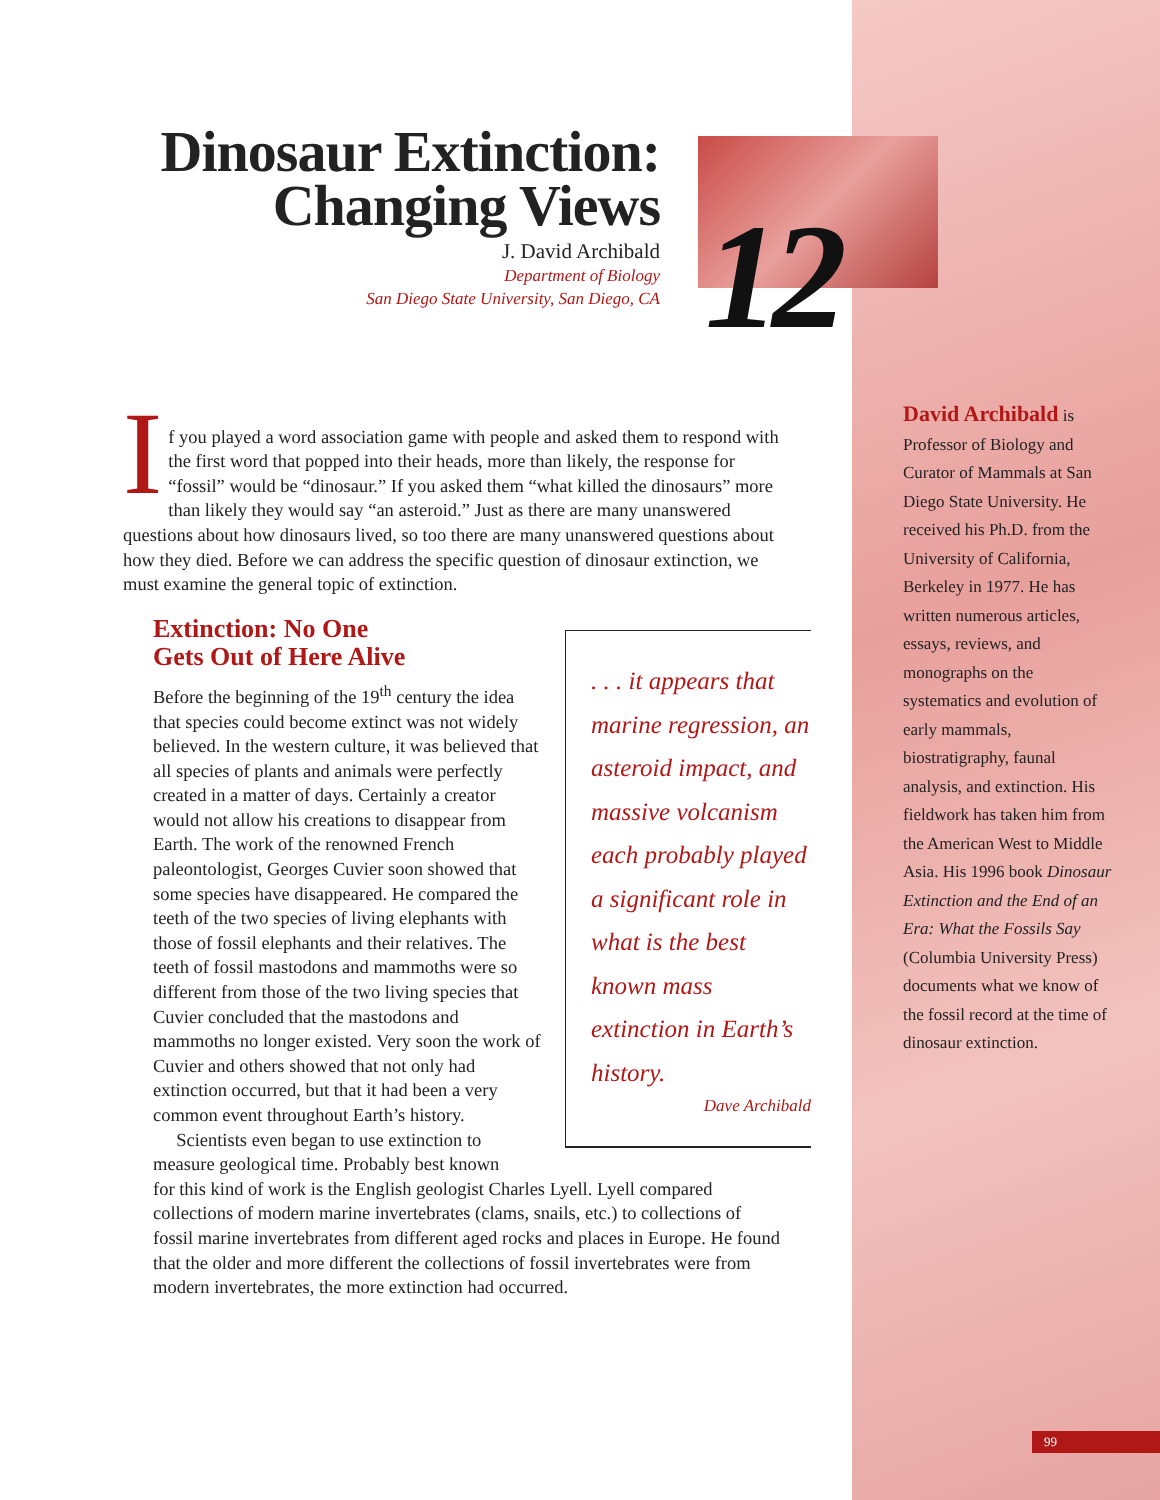Dinosaur Extinction:
Changing Views
J. David Archibald
Department of Biology
San Diego State University, San Diego, CA
12
I
f you played a word association game with people and asked them to respond with the first word that popped into their heads, more than likely, the response for “fossil” would be “dinosaur.” If you asked them “what killed the dinosaurs” more than likely they would say “an asteroid.” Just as there are many unanswered questions about how dinosaurs lived, so too there are many unanswered questions about how they died. Before we can address the specific question of dinosaur extinction, we must examine the general topic of extinction.
Extinction: No One
Gets Out of Here Alive
Before the beginning of the 19<sup>th</sup> century the idea that species could become extinct was not widely believed. In the western culture, it was believed that all species of plants and animals were perfectly created in a matter of days. Certainly a creator would not allow his creations to disappear from Earth. The work of the renowned French paleontologist, Georges Cuvier soon showed that some species have disappeared. He compared the teeth of the two species of living elephants with those of fossil elephants and their relatives. The teeth of fossil mastodons and mammoths were so different from those of the two living species that Cuvier concluded that the mastodons and mammoths no longer existed. Very soon the work of Cuvier and others showed that not only had extinction occurred, but that it had been a very common event throughout Earth’s history.
Scientists even began to use extinction to measure geological time. Probably best known
for this kind of work is the English geologist Charles Lyell. Lyell compared collections of modern marine invertebrates (clams, snails, etc.) to collections of fossil marine invertebrates from different aged rocks and places in Europe. He found that the older and more different the collections of fossil invertebrates were from modern invertebrates, the more extinction had occurred.
. . . it appears that marine regression, an asteroid impact, and massive volcanism each probably played a significant role in what is the best known mass extinction in Earth’s history.
Dave Archibald
David Archibald is Professor of Biology and Curator of Mammals at San Diego State University. He received his Ph.D. from the University of California, Berkeley in 1977. He has written numerous articles, essays, reviews, and monographs on the systematics and evolution of early mammals, biostratigraphy, faunal analysis, and extinction. His fieldwork has taken him from the American West to Middle Asia. His 1996 book Dinosaur Extinction and the End of an Era: What the Fossils Say (Columbia University Press) documents what we know of the fossil record at the time of dinosaur extinction.
99